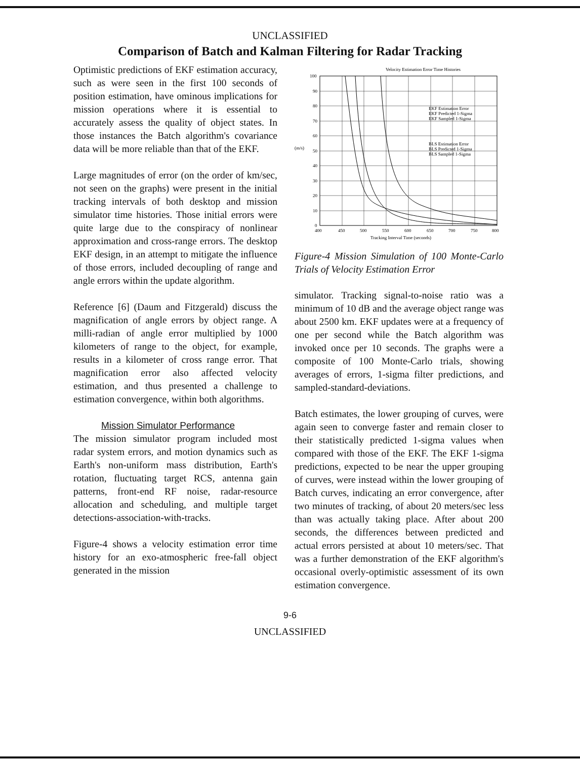UNCLASSIFIED
Comparison of Batch and Kalman Filtering for Radar Tracking
Optimistic predictions of EKF estimation accuracy, such as were seen in the first 100 seconds of position estimation, have ominous implications for mission operations where it is essential to accurately assess the quality of object states. In those instances the Batch algorithm's covariance data will be more reliable than that of the EKF.
Large magnitudes of error (on the order of km/sec, not seen on the graphs) were present in the initial tracking intervals of both desktop and mission simulator time histories. Those initial errors were quite large due to the conspiracy of nonlinear approximation and cross-range errors. The desktop EKF design, in an attempt to mitigate the influence of those errors, included decoupling of range and angle errors within the update algorithm.
Reference [6] (Daum and Fitzgerald) discuss the magnification of angle errors by object range. A milli-radian of angle error multiplied by 1000 kilometers of range to the object, for example, results in a kilometer of cross range error. That magnification error also affected velocity estimation, and thus presented a challenge to estimation convergence, within both algorithms.
Mission Simulator Performance
The mission simulator program included most radar system errors, and motion dynamics such as Earth's non-uniform mass distribution, Earth's rotation, fluctuating target RCS, antenna gain patterns, front-end RF noise, radar-resource allocation and scheduling, and multiple target detections-association-with-tracks.
Figure-4 shows a velocity estimation error time history for an exo-atmospheric free-fall object generated in the mission
Velocity Estimation Error Time Histories
100
90
80
70
60
(m/s)
50
40
30
20
10
0
400
450
500
550
600
650
700
750
800
Tracking Interval Time (seconds)
EKF Estimation Error
EKF Predicted 1-Sigma
EKF Sampled 1-Sigma
BLS Estimation Error
BLS Predicted 1-Sigma
BLS Sampled 1-Sigma
Figure-4 Mission Simulation of 100 Monte-Carlo Trials of Velocity Estimation Error
simulator. Tracking signal-to-noise ratio was a minimum of 10 dB and the average object range was about 2500 km. EKF updates were at a frequency of one per second while the Batch algorithm was invoked once per 10 seconds. The graphs were a composite of 100 Monte-Carlo trials, showing averages of errors, 1-sigma filter predictions, and sampled-standard-deviations.
Batch estimates, the lower grouping of curves, were again seen to converge faster and remain closer to their statistically predicted 1-sigma values when compared with those of the EKF. The EKF 1-sigma predictions, expected to be near the upper grouping of curves, were instead within the lower grouping of Batch curves, indicating an error convergence, after two minutes of tracking, of about 20 meters/sec less than was actually taking place. After about 200 seconds, the differences between predicted and actual errors persisted at about 10 meters/sec. That was a further demonstration of the EKF algorithm's occasional overly-optimistic assessment of its own estimation convergence.
9-6
UNCLASSIFIED